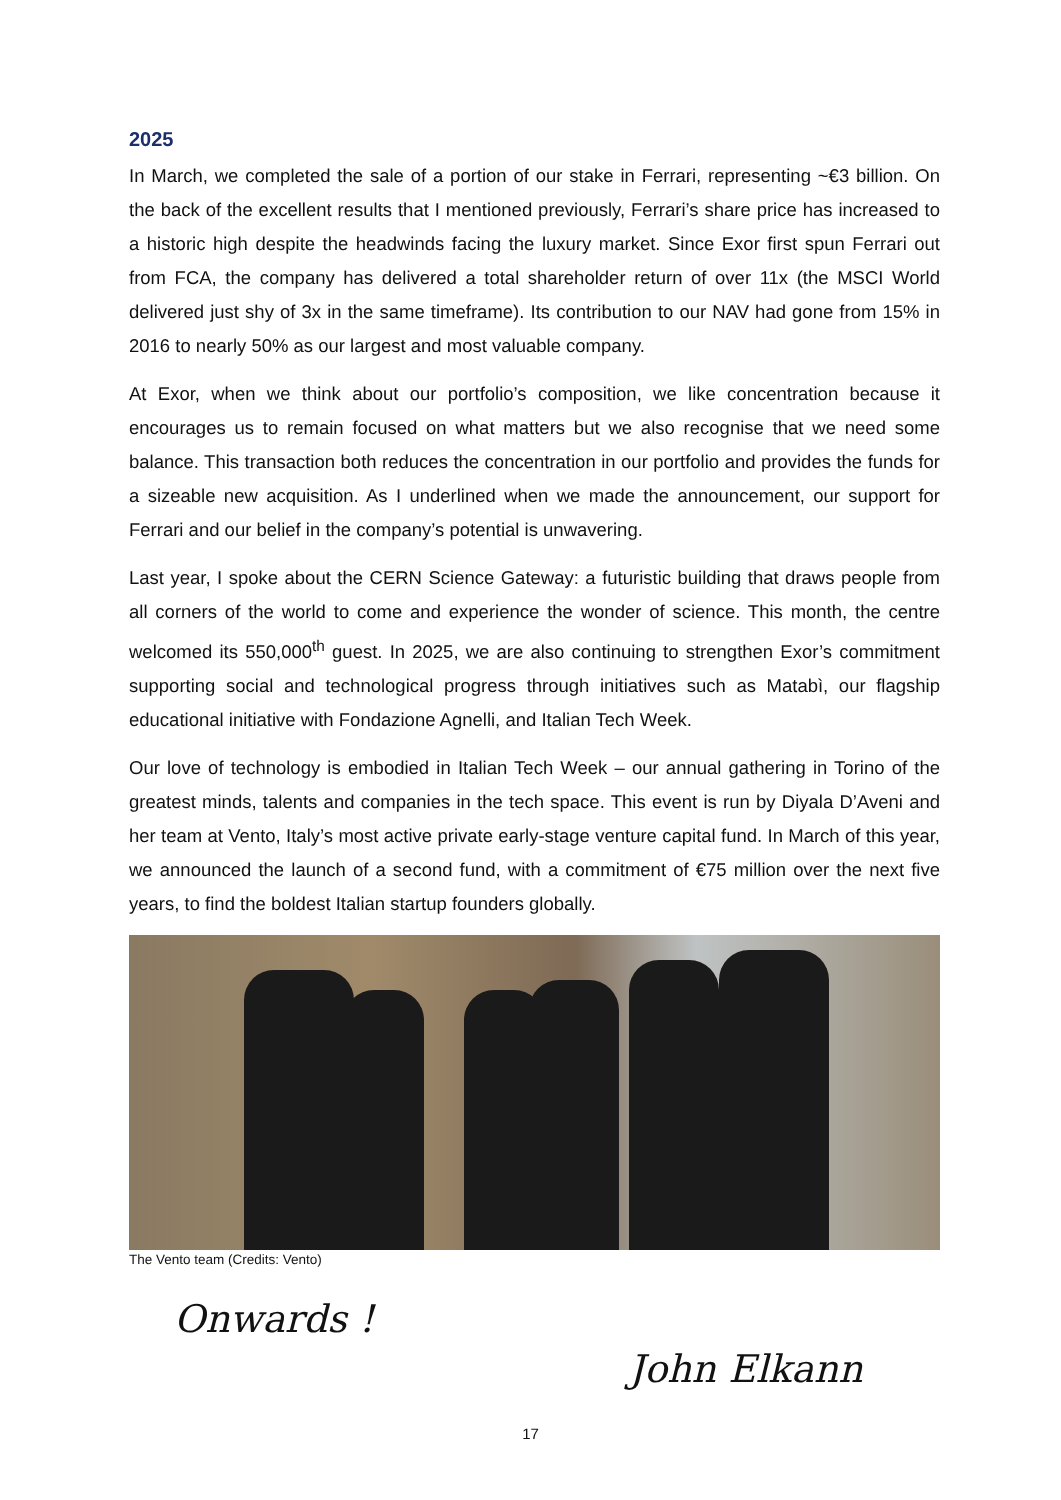2025
In March, we completed the sale of a portion of our stake in Ferrari, representing ~€3 billion. On the back of the excellent results that I mentioned previously, Ferrari’s share price has increased to a historic high despite the headwinds facing the luxury market. Since Exor first spun Ferrari out from FCA, the company has delivered a total shareholder return of over 11x (the MSCI World delivered just shy of 3x in the same timeframe). Its contribution to our NAV had gone from 15% in 2016 to nearly 50% as our largest and most valuable company.
At Exor, when we think about our portfolio’s composition, we like concentration because it encourages us to remain focused on what matters but we also recognise that we need some balance. This transaction both reduces the concentration in our portfolio and provides the funds for a sizeable new acquisition. As I underlined when we made the announcement, our support for Ferrari and our belief in the company’s potential is unwavering.
Last year, I spoke about the CERN Science Gateway: a futuristic building that draws people from all corners of the world to come and experience the wonder of science. This month, the centre welcomed its 550,000<sup>th</sup> guest. In 2025, we are also continuing to strengthen Exor’s commitment supporting social and technological progress through initiatives such as Matabì, our flagship educational initiative with Fondazione Agnelli, and Italian Tech Week.
Our love of technology is embodied in Italian Tech Week – our annual gathering in Torino of the greatest minds, talents and companies in the tech space. This event is run by Diyala D’Aveni and her team at Vento, Italy’s most active private early-stage venture capital fund. In March of this year, we announced the launch of a second fund, with a commitment of €75 million over the next five years, to find the boldest Italian startup founders globally.
The Vento team (Credits: Vento)
Onwards !
John Elkann
17